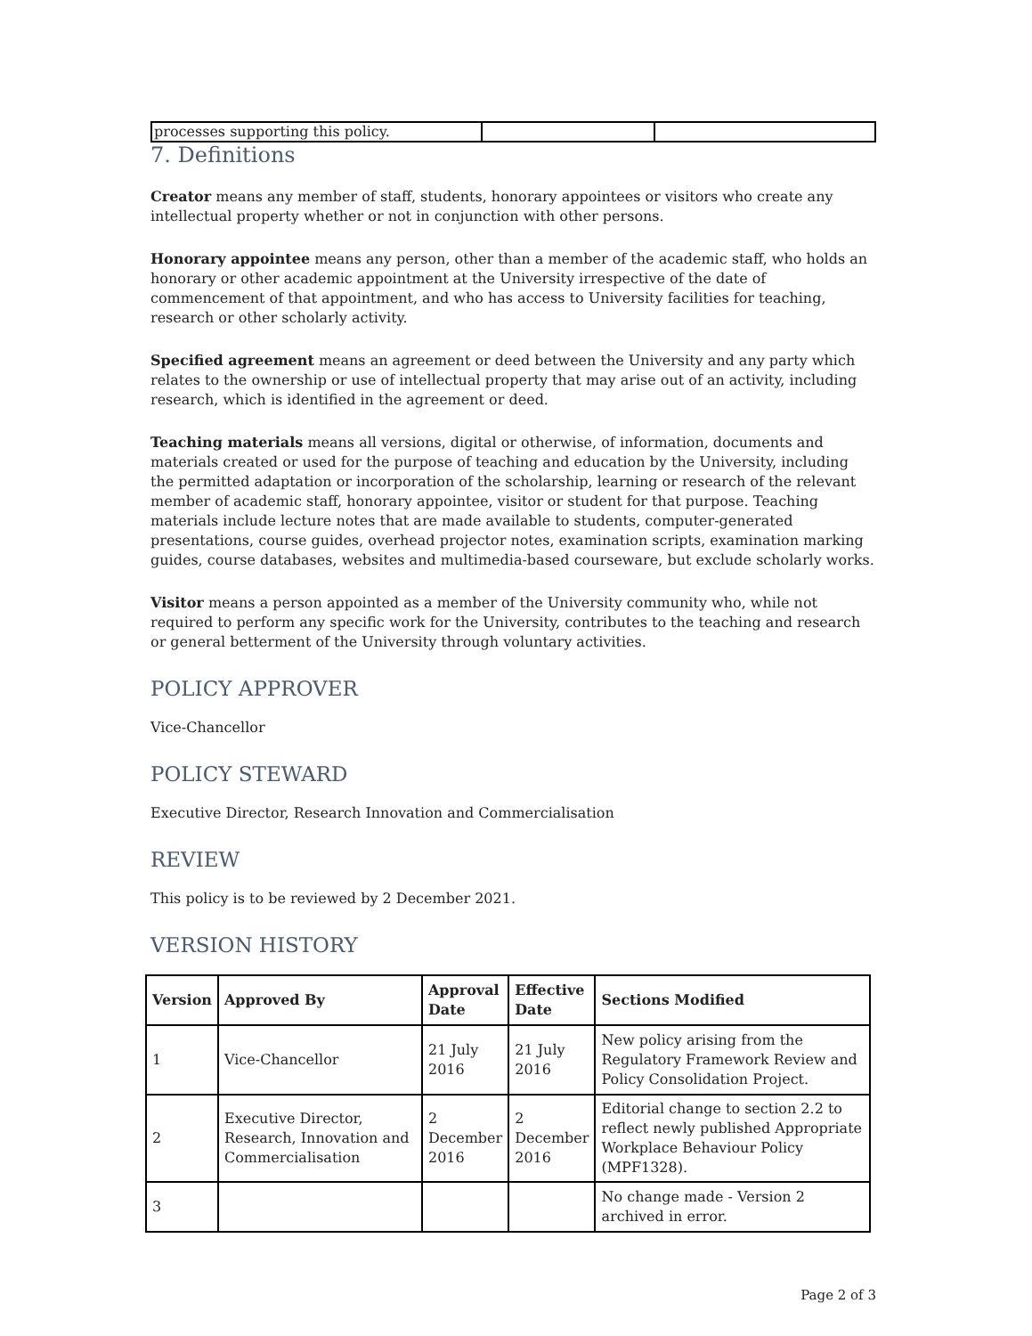| processes supporting this policy. | | |
7. Definitions
Creator means any member of staff, students, honorary appointees or visitors who create any intellectual property whether or not in conjunction with other persons.
Honorary appointee means any person, other than a member of the academic staff, who holds an honorary or other academic appointment at the University irrespective of the date of commencement of that appointment, and who has access to University facilities for teaching, research or other scholarly activity.
Specified agreement means an agreement or deed between the University and any party which relates to the ownership or use of intellectual property that may arise out of an activity, including research, which is identified in the agreement or deed.
Teaching materials means all versions, digital or otherwise, of information, documents and materials created or used for the purpose of teaching and education by the University, including the permitted adaptation or incorporation of the scholarship, learning or research of the relevant member of academic staff, honorary appointee, visitor or student for that purpose. Teaching materials include lecture notes that are made available to students, computer-generated presentations, course guides, overhead projector notes, examination scripts, examination marking guides, course databases, websites and multimedia-based courseware, but exclude scholarly works.
Visitor means a person appointed as a member of the University community who, while not required to perform any specific work for the University, contributes to the teaching and research or general betterment of the University through voluntary activities.
POLICY APPROVER
Vice-Chancellor
POLICY STEWARD
Executive Director, Research Innovation and Commercialisation
REVIEW
This policy is to be reviewed by 2 December 2021.
VERSION HISTORY
| Version | Approved By | Approval Date | Effective Date | Sections Modified |
| --- | --- | --- | --- | --- |
| 1 | Vice-Chancellor | 21 July 2016 | 21 July 2016 | New policy arising from the Regulatory Framework Review and Policy Consolidation Project. |
| 2 | Executive Director, Research, Innovation and Commercialisation | 2 December 2016 | 2 December 2016 | Editorial change to section 2.2 to reflect newly published Appropriate Workplace Behaviour Policy (MPF1328). |
| 3 | | | | No change made - Version 2 archived in error. |
Page 2 of 3